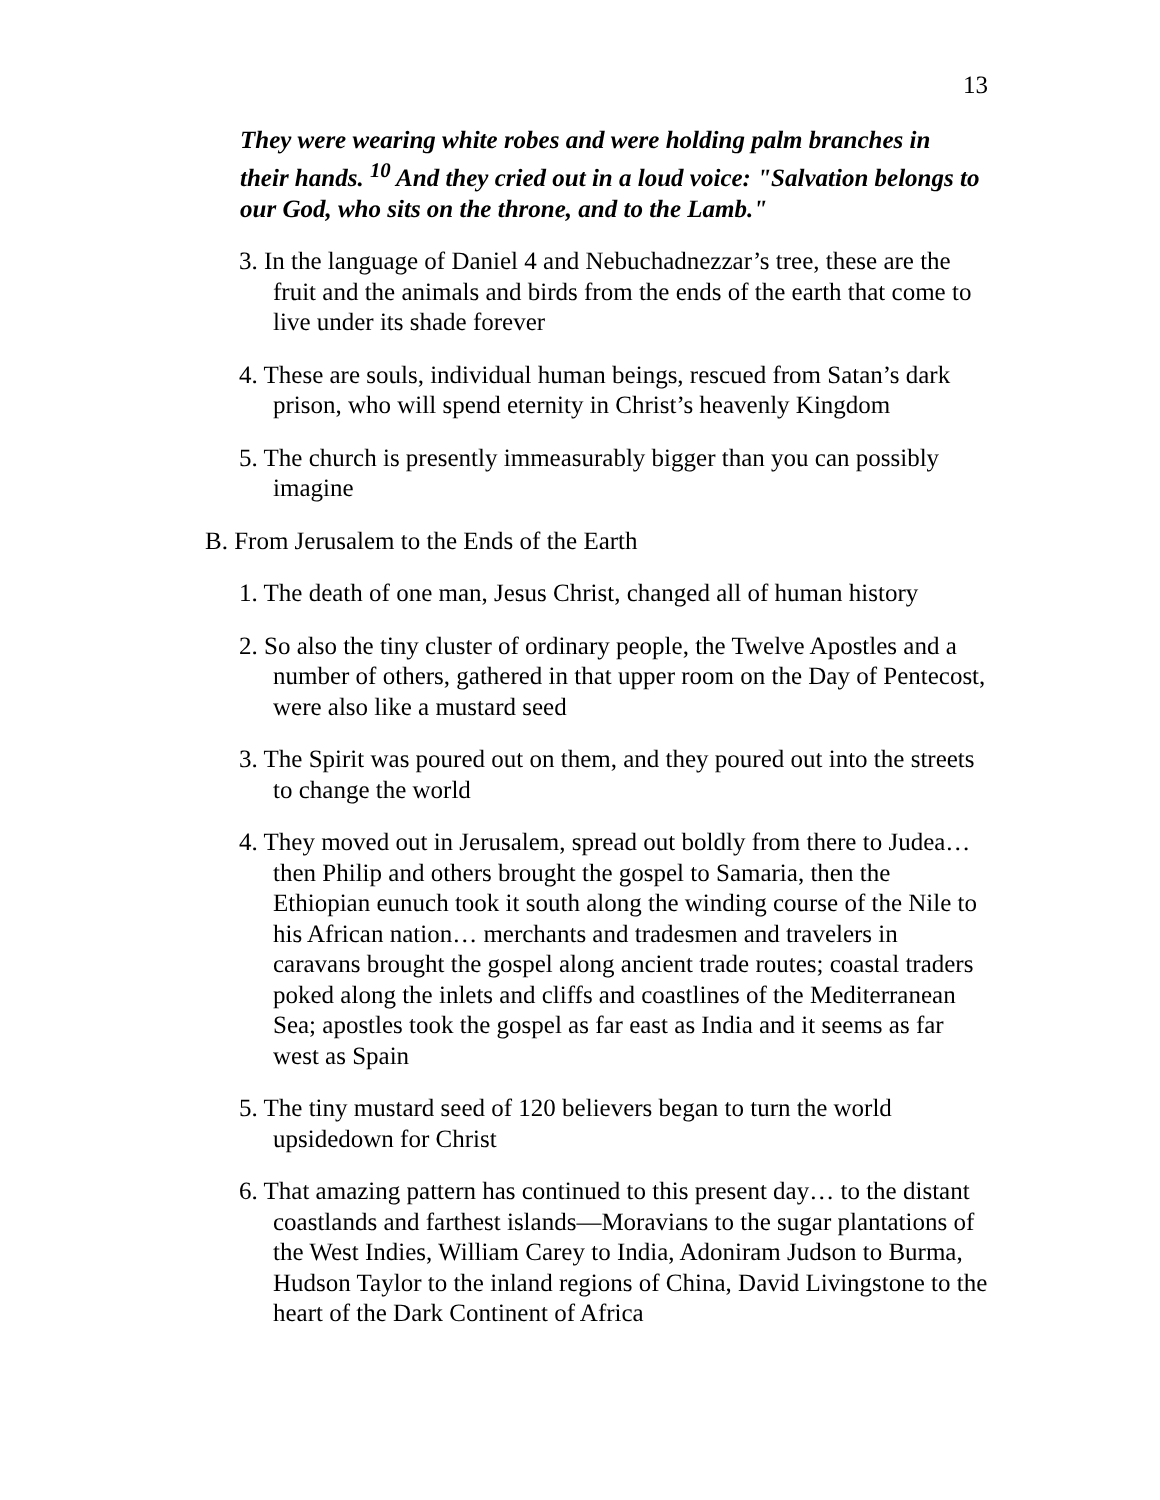13
They were wearing white robes and were holding palm branches in their hands. <sup>10</sup> And they cried out in a loud voice: "Salvation belongs to our God, who sits on the throne, and to the Lamb."
3. In the language of Daniel 4 and Nebuchadnezzar’s tree, these are the fruit and the animals and birds from the ends of the earth that come to live under its shade forever
4. These are souls, individual human beings, rescued from Satan’s dark prison, who will spend eternity in Christ’s heavenly Kingdom
5. The church is presently immeasurably bigger than you can possibly imagine
B. From Jerusalem to the Ends of the Earth
1. The death of one man, Jesus Christ, changed all of human history
2. So also the tiny cluster of ordinary people, the Twelve Apostles and a number of others, gathered in that upper room on the Day of Pentecost, were also like a mustard seed
3. The Spirit was poured out on them, and they poured out into the streets to change the world
4. They moved out in Jerusalem, spread out boldly from there to Judea… then Philip and others brought the gospel to Samaria, then the Ethiopian eunuch took it south along the winding course of the Nile to his African nation… merchants and tradesmen and travelers in caravans brought the gospel along ancient trade routes; coastal traders poked along the inlets and cliffs and coastlines of the Mediterranean Sea; apostles took the gospel as far east as India and it seems as far west as Spain
5. The tiny mustard seed of 120 believers began to turn the world upsidedown for Christ
6. That amazing pattern has continued to this present day… to the distant coastlands and farthest islands—Moravians to the sugar plantations of the West Indies, William Carey to India, Adoniram Judson to Burma, Hudson Taylor to the inland regions of China, David Livingstone to the heart of the Dark Continent of Africa